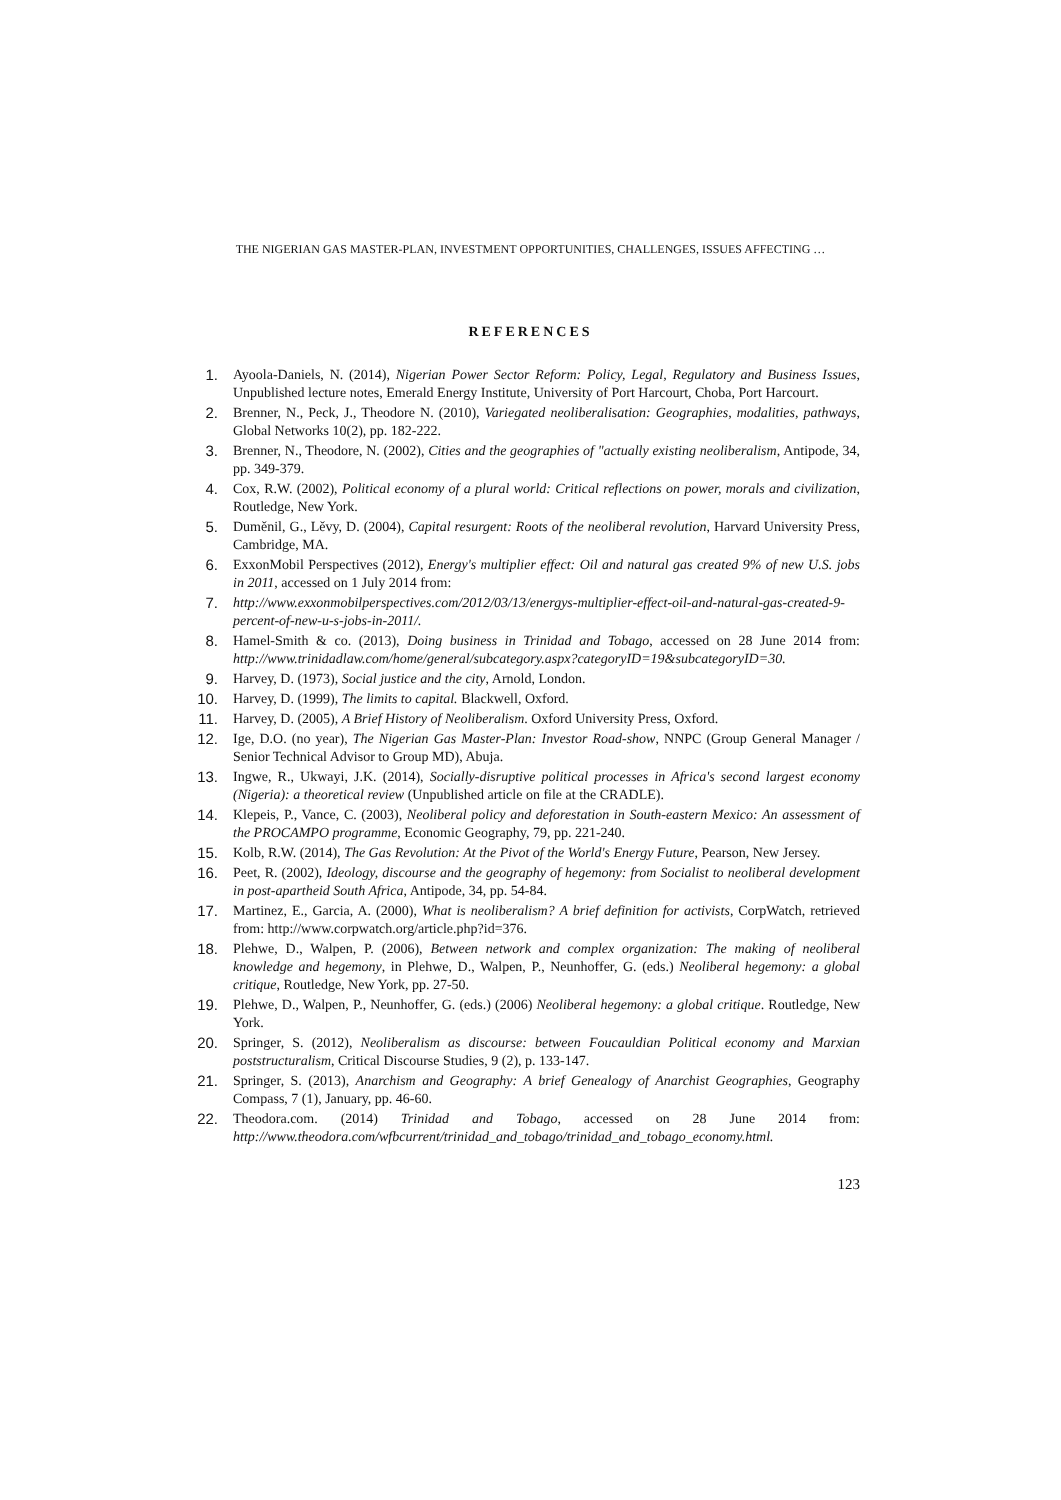THE NIGERIAN GAS MASTER-PLAN, INVESTMENT OPPORTUNITIES, CHALLENGES, ISSUES AFFECTING …
REFERENCES
1. Ayoola-Daniels, N. (2014), Nigerian Power Sector Reform: Policy, Legal, Regulatory and Business Issues, Unpublished lecture notes, Emerald Energy Institute, University of Port Harcourt, Choba, Port Harcourt.
2. Brenner, N., Peck, J., Theodore N. (2010), Variegated neoliberalisation: Geographies, modalities, pathways, Global Networks 10(2), pp. 182-222.
3. Brenner, N., Theodore, N. (2002), Cities and the geographies of "actually existing neoliberalism, Antipode, 34, pp. 349-379.
4. Cox, R.W. (2002), Political economy of a plural world: Critical reflections on power, morals and civilization, Routledge, New York.
5. Duměnil, G., Lěvy, D. (2004), Capital resurgent: Roots of the neoliberal revolution, Harvard University Press, Cambridge, MA.
6. ExxonMobil Perspectives (2012), Energy's multiplier effect: Oil and natural gas created 9% of new U.S. jobs in 2011, accessed on 1 July 2014 from:
7. http://www.exxonmobilperspectives.com/2012/03/13/energys-multiplier-effect-oil-and-natural-gas-created-9-percent-of-new-u-s-jobs-in-2011/.
8. Hamel-Smith & co. (2013), Doing business in Trinidad and Tobago, accessed on 28 June 2014 from: http://www.trinidadlaw.com/home/general/subcategory.aspx?categoryID=19&subcategoryID=30.
9. Harvey, D. (1973), Social justice and the city, Arnold, London.
10. Harvey, D. (1999), The limits to capital. Blackwell, Oxford.
11. Harvey, D. (2005), A Brief History of Neoliberalism. Oxford University Press, Oxford.
12. Ige, D.O. (no year), The Nigerian Gas Master-Plan: Investor Road-show, NNPC (Group General Manager / Senior Technical Advisor to Group MD), Abuja.
13. Ingwe, R., Ukwayi, J.K. (2014), Socially-disruptive political processes in Africa's second largest economy (Nigeria): a theoretical review (Unpublished article on file at the CRADLE).
14. Klepeis, P., Vance, C. (2003), Neoliberal policy and deforestation in South-eastern Mexico: An assessment of the PROCAMPO programme, Economic Geography, 79, pp. 221-240.
15. Kolb, R.W. (2014), The Gas Revolution: At the Pivot of the World's Energy Future, Pearson, New Jersey.
16. Peet, R. (2002), Ideology, discourse and the geography of hegemony: from Socialist to neoliberal development in post-apartheid South Africa, Antipode, 34, pp. 54-84.
17. Martinez, E., Garcia, A. (2000), What is neoliberalism? A brief definition for activists, CorpWatch, retrieved from: http://www.corpwatch.org/article.php?id=376.
18. Plehwe, D., Walpen, P. (2006), Between network and complex organization: The making of neoliberal knowledge and hegemony, in Plehwe, D., Walpen, P., Neunhoffer, G. (eds.) Neoliberal hegemony: a global critique, Routledge, New York, pp. 27-50.
19. Plehwe, D., Walpen, P., Neunhoffer, G. (eds.) (2006) Neoliberal hegemony: a global critique. Routledge, New York.
20. Springer, S. (2012), Neoliberalism as discourse: between Foucauldian Political economy and Marxian poststructuralism, Critical Discourse Studies, 9 (2), p. 133-147.
21. Springer, S. (2013), Anarchism and Geography: A brief Genealogy of Anarchist Geographies, Geography Compass, 7 (1), January, pp. 46-60.
22. Theodora.com. (2014) Trinidad and Tobago, accessed on 28 June 2014 from: http://www.theodora.com/wfbcurrent/trinidad_and_tobago/trinidad_and_tobago_economy.html.
123